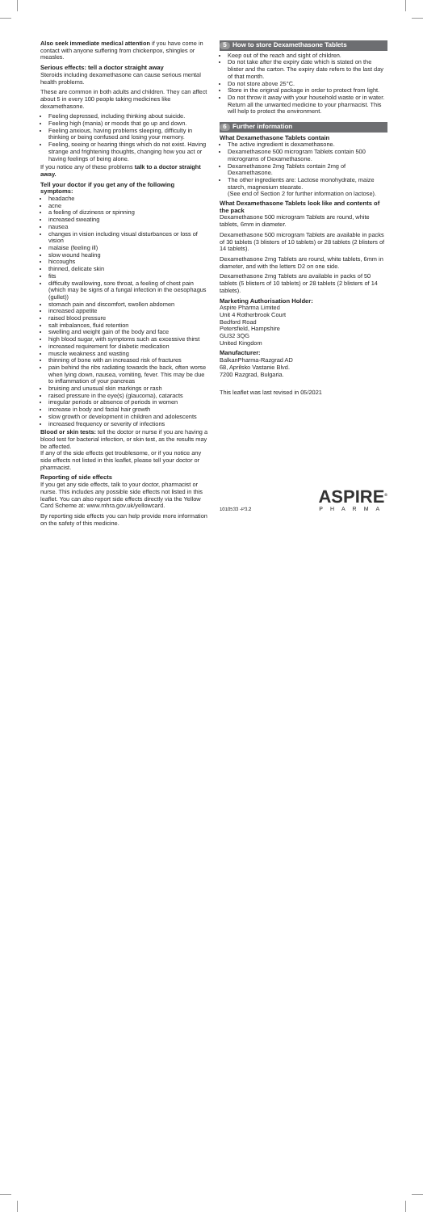Also seek immediate medical attention if you have come in contact with anyone suffering from chickenpox, shingles or measles.
Serious effects: tell a doctor straight away
Steroids including dexamethasone can cause serious mental health problems.
These are common in both adults and children. They can affect about 5 in every 100 people taking medicines like dexamethasone.
Feeling depressed, including thinking about suicide.
Feeling high (mania) or moods that go up and down.
Feeling anxious, having problems sleeping, difficulty in thinking or being confused and losing your memory.
Feeling, seeing or hearing things which do not exist. Having strange and frightening thoughts, changing how you act or having feelings of being alone.
If you notice any of these problems talk to a doctor straight away.
Tell your doctor if you get any of the following symptoms:
headache
acne
a feeling of dizziness or spinning
increased sweating
nausea
changes in vision including visual disturbances or loss of vision
malaise (feeling ill)
slow wound healing
hiccoughs
thinned, delicate skin
fits
difficulty swallowing, sore throat, a feeling of chest pain (which may be signs of a fungal infection in the oesophagus (gullet))
stomach pain and discomfort, swollen abdomen
increased appetite
raised blood pressure
salt imbalances, fluid retention
swelling and weight gain of the body and face
high blood sugar, with symptoms such as excessive thirst
increased requirement for diabetic medication
muscle weakness and wasting
thinning of bone with an increased risk of fractures
pain behind the ribs radiating towards the back, often worse when lying down, nausea, vomiting, fever. This may be due to inflammation of your pancreas
bruising and unusual skin markings or rash
raised pressure in the eye(s) (glaucoma), cataracts
irregular periods or absence of periods in women
increase in body and facial hair growth
slow growth or development in children and adolescents
increased frequency or severity of infections
Blood or skin tests: tell the doctor or nurse if you are having a blood test for bacterial infection, or skin test, as the results may be affected.
If any of the side effects get troublesome, or if you notice any side effects not listed in this leaflet, please tell your doctor or pharmacist.
Reporting of side effects
If you get any side effects, talk to your doctor, pharmacist or nurse. This includes any possible side effects not listed in this leaflet. You can also report side effects directly via the Yellow Card Scheme at: www.mhra.gov.uk/yellowcard.
By reporting side effects you can help provide more information on the safety of this medicine.
5 How to store Dexamethasone Tablets
Keep out of the reach and sight of children.
Do not take after the expiry date which is stated on the blister and the carton. The expiry date refers to the last day of that month.
Do not store above 25°C.
Store in the original package in order to protect from light.
Do not throw it away with your household waste or in water. Return all the unwanted medicine to your pharmacist. This will help to protect the environment.
6 Further information
What Dexamethasone Tablets contain
The active ingredient is dexamethasone.
Dexamethasone 500 microgram Tablets contain 500 micrograms of Dexamethasone.
Dexamethasone 2mg Tablets contain 2mg of Dexamethasone.
The other ingredients are: Lactose monohydrate, maize starch, magnesium stearate.
(See end of Section 2 for further information on lactose).
What Dexamethasone Tablets look like and contents of the pack
Dexamethasone 500 microgram Tablets are round, white tablets, 6mm in diameter.
Dexamethasone 500 microgram Tablets are available in packs of 30 tablets (3 blisters of 10 tablets) or 28 tablets (2 blisters of 14 tablets).
Dexamethasone 2mg Tablets are round, white tablets, 6mm in diameter, and with the letters D2 on one side.
Dexamethasone 2mg Tablets are available in packs of 50 tablets (5 blisters of 10 tablets) or 28 tablets (2 blisters of 14 tablets).
Marketing Authorisation Holder:
Aspire Pharma Limited
Unit 4 Rotherbrook Court
Bedford Road
Petersfield, Hampshire
GU32 3QG
United Kingdom
Manufacturer:
BalkanPharma-Razgrad AD
68, Aprilsko Vastanie Blvd.
7200 Razgrad, Bulgaria.
This leaflet was last revised in 05/2021
1010533 -P3.2
ASPIRE<sup>®</sup>
PHARMA